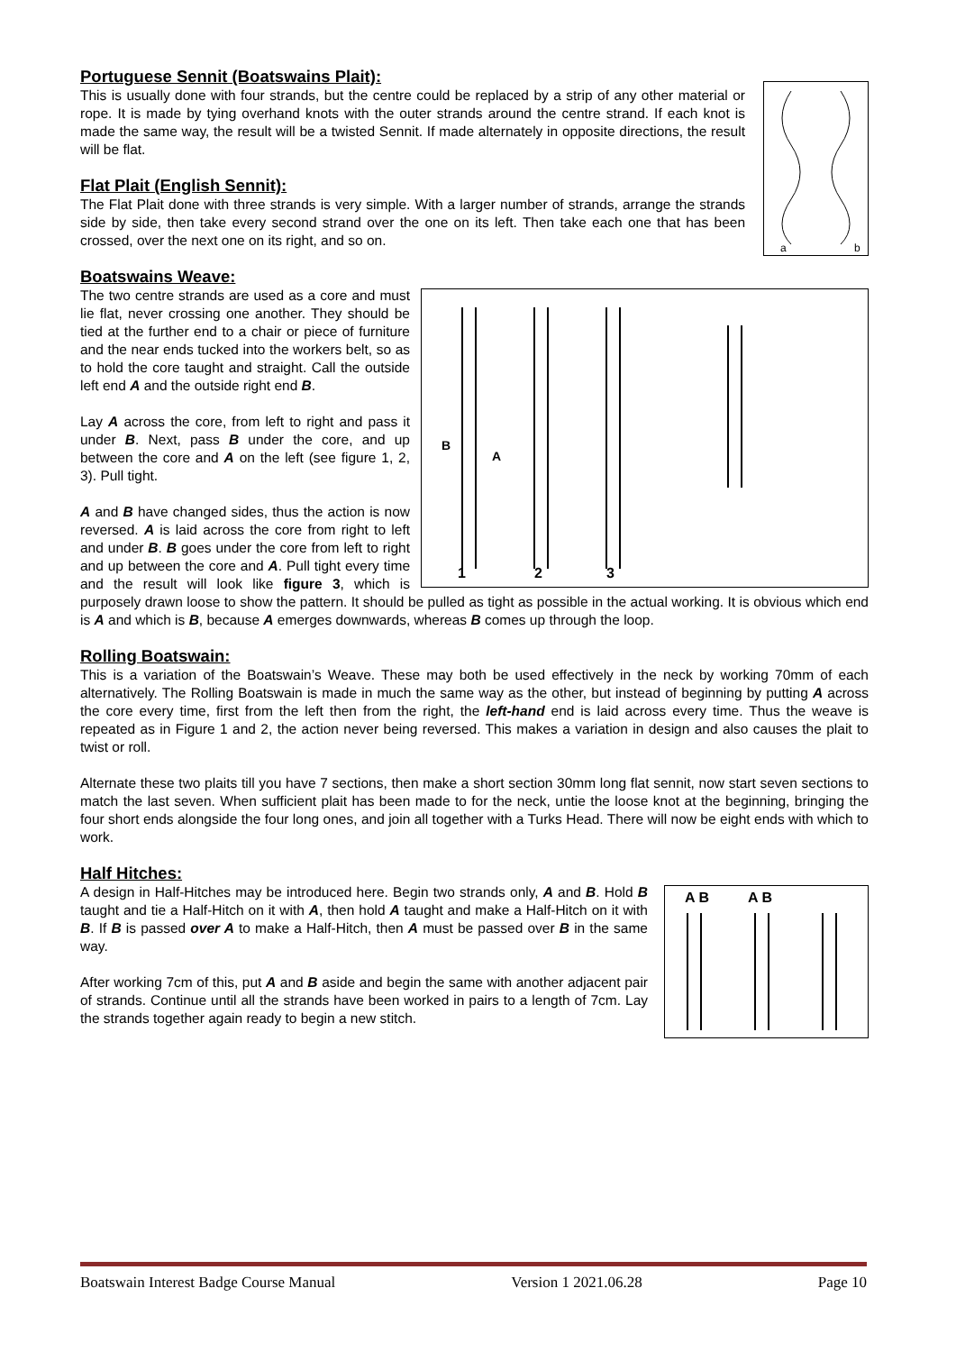a
b
Portuguese Sennit (Boatswains Plait):
This is usually done with four strands, but the centre could be replaced by a strip of any other material or rope. It is made by tying overhand knots with the outer strands around the centre strand. If each knot is made the same way, the result will be a twisted Sennit. If made alternately in opposite directions, the result will be flat.
Flat Plait (English Sennit):
The Flat Plait done with three strands is very simple. With a larger number of strands, arrange the strands side by side, then take every second strand over the one on its left. Then take each one that has been crossed, over the next one on its right, and so on.
Boatswains Weave:
1
2
3
B
A
The two centre strands are used as a core and must lie flat, never crossing one another. They should be tied at the further end to a chair or piece of furniture and the near ends tucked into the workers belt, so as to hold the core taught and straight. Call the outside left end A and the outside right end B.
Lay A across the core, from left to right and pass it under B. Next, pass B under the core, and up between the core and A on the left (see figure 1, 2, 3). Pull tight.
A and B have changed sides, thus the action is now reversed. A is laid across the core from right to left and under B. B goes under the core from left to right and up between the core and A. Pull tight every time and the result will look like figure 3, which is purposely drawn loose to show the pattern. It should be pulled as tight as possible in the actual working. It is obvious which end is A and which is B, because A emerges downwards, whereas B comes up through the loop.
Rolling Boatswain:
This is a variation of the Boatswain’s Weave. These may both be used effectively in the neck by working 70mm of each alternatively. The Rolling Boatswain is made in much the same way as the other, but instead of beginning by putting A across the core every time, first from the left then from the right, the left-hand end is laid across every time. Thus the weave is repeated as in Figure 1 and 2, the action never being reversed. This makes a variation in design and also causes the plait to twist or roll.
Alternate these two plaits till you have 7 sections, then make a short section 30mm long flat sennit, now start seven sections to match the last seven. When sufficient plait has been made to for the neck, untie the loose knot at the beginning, bringing the four short ends alongside the four long ones, and join all together with a Turks Head. There will now be eight ends with which to work.
Half Hitches:
A B
A B
A design in Half-Hitches may be introduced here. Begin two strands only, A and B. Hold B taught and tie a Half-Hitch on it with A, then hold A taught and make a Half-Hitch on it with B. If B is passed over A to make a Half-Hitch, then A must be passed over B in the same way.
After working 7cm of this, put A and B aside and begin the same with another adjacent pair of strands. Continue until all the strands have been worked in pairs to a length of 7cm. Lay the strands together again ready to begin a new stitch.
Boatswain Interest Badge Course Manual Version 1 2021.06.28 Page 10